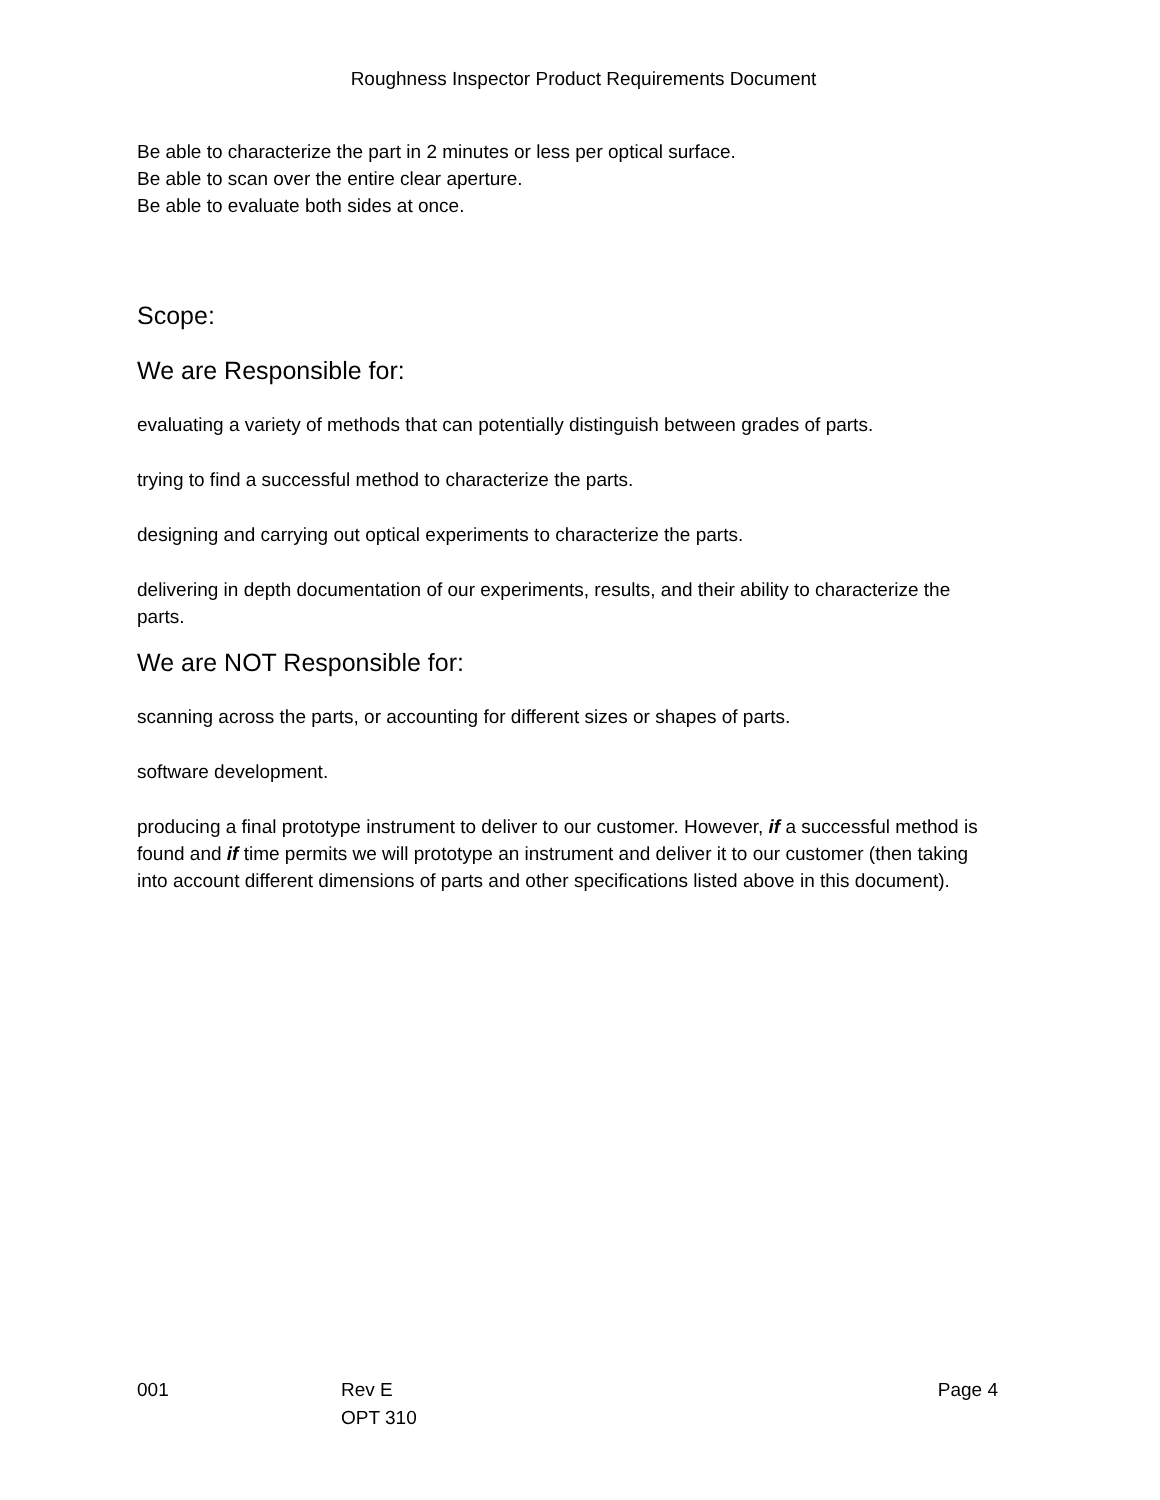Roughness Inspector Product Requirements Document
Be able to characterize the part in 2 minutes or less per optical surface.
Be able to scan over the entire clear aperture.
Be able to evaluate both sides at once.
Scope:
We are Responsible for:
evaluating a variety of methods that can potentially distinguish between grades of parts.
trying to find a successful method to characterize the parts.
designing and carrying out optical experiments to characterize the parts.
delivering in depth documentation of our experiments, results, and their ability to characterize the parts.
We are NOT Responsible for:
scanning across the parts, or accounting for different sizes or shapes of parts.
software development.
producing a final prototype instrument to deliver to our customer. However, if a successful method is found and if time permits we will prototype an instrument and deliver it to our customer (then taking into account different dimensions of parts and other specifications listed above in this document).
001 Rev E
OPT 310
Page 4